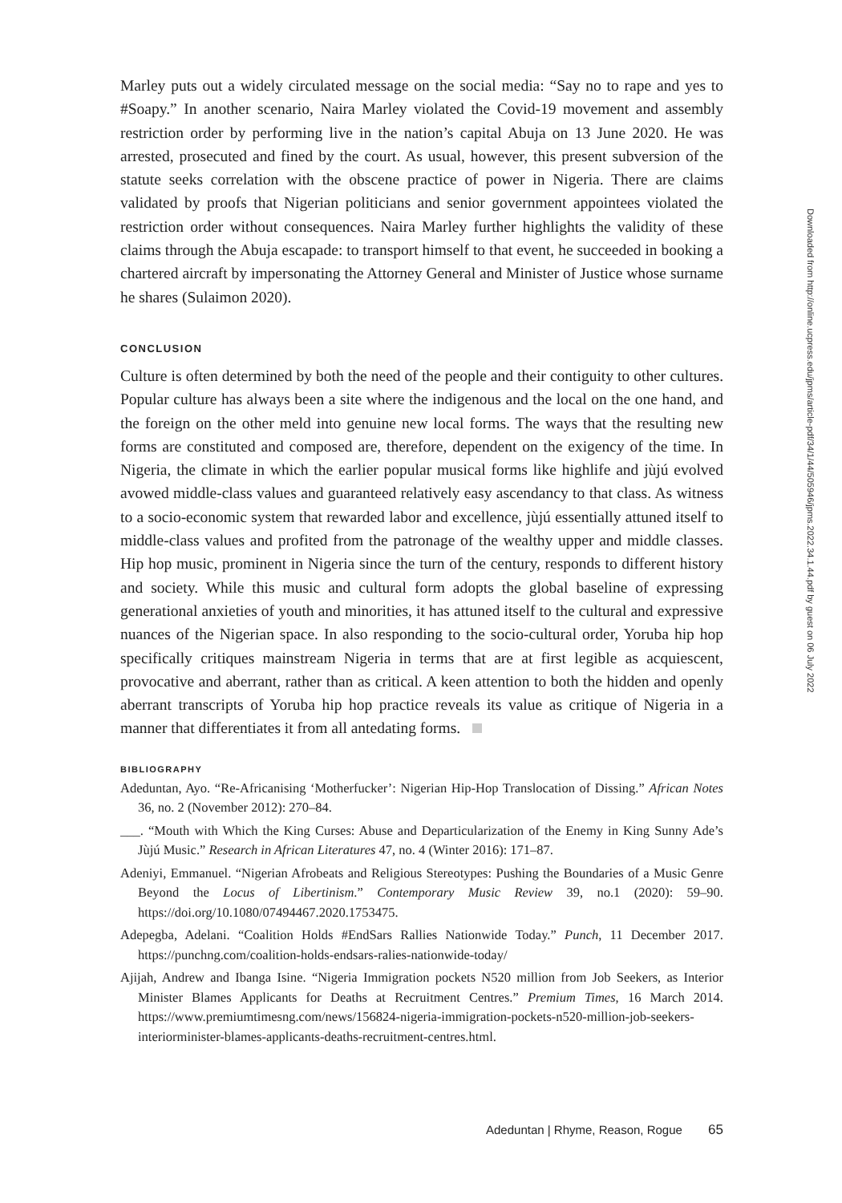Marley puts out a widely circulated message on the social media: “Say no to rape and yes to #Soapy.” In another scenario, Naira Marley violated the Covid-19 movement and assembly restriction order by performing live in the nation’s capital Abuja on 13 June 2020. He was arrested, prosecuted and fined by the court. As usual, however, this present subversion of the statute seeks correlation with the obscene practice of power in Nigeria. There are claims validated by proofs that Nigerian politicians and senior government appointees violated the restriction order without consequences. Naira Marley further highlights the validity of these claims through the Abuja escapade: to transport himself to that event, he succeeded in booking a chartered aircraft by impersonating the Attorney General and Minister of Justice whose surname he shares (Sulaimon 2020).
CONCLUSION
Culture is often determined by both the need of the people and their contiguity to other cultures. Popular culture has always been a site where the indigenous and the local on the one hand, and the foreign on the other meld into genuine new local forms. The ways that the resulting new forms are constituted and composed are, therefore, dependent on the exigency of the time. In Nigeria, the climate in which the earlier popular musical forms like highlife and jùjú evolved avowed middle-class values and guaranteed relatively easy ascendancy to that class. As witness to a socio-economic system that rewarded labor and excellence, jùjú essentially attuned itself to middle-class values and profited from the patronage of the wealthy upper and middle classes. Hip hop music, prominent in Nigeria since the turn of the century, responds to different history and society. While this music and cultural form adopts the global baseline of expressing generational anxieties of youth and minorities, it has attuned itself to the cultural and expressive nuances of the Nigerian space. In also responding to the socio-cultural order, Yoruba hip hop specifically critiques mainstream Nigeria in terms that are at first legible as acquiescent, provocative and aberrant, rather than as critical. A keen attention to both the hidden and openly aberrant transcripts of Yoruba hip hop practice reveals its value as critique of Nigeria in a manner that differentiates it from all antedating forms.
BIBLIOGRAPHY
Adeduntan, Ayo. “Re-Africanising ‘Motherfucker’: Nigerian Hip-Hop Translocation of Dissing.” African Notes 36, no. 2 (November 2012): 270–84.
___. “Mouth with Which the King Curses: Abuse and Departicularization of the Enemy in King Sunny Ade’s Jùjú Music.” Research in African Literatures 47, no. 4 (Winter 2016): 171–87.
Adeniyi, Emmanuel. “Nigerian Afrobeats and Religious Stereotypes: Pushing the Boundaries of a Music Genre Beyond the Locus of Libertinism.” Contemporary Music Review 39, no.1 (2020): 59–90. https://doi.org/10.1080/07494467.2020.1753475.
Adepegba, Adelani. “Coalition Holds #EndSars Rallies Nationwide Today.” Punch, 11 December 2017. https://punchng.com/coalition-holds-endsars-ralies-nationwide-today/
Ajijah, Andrew and Ibanga Isine. “Nigeria Immigration pockets N520 million from Job Seekers, as Interior Minister Blames Applicants for Deaths at Recruitment Centres.” Premium Times, 16 March 2014. https://www.premiumtimesng.com/news/156824-nigeria-immigration-pockets-n520-million-job-seekers-interiorminister-blames-applicants-deaths-recruitment-centres.html.
Adeduntan | Rhyme, Reason, Rogue 65
Downloaded from http://online.ucpress.edu/jpms/article-pdf/34/1/44/505946/jpms.2022.34.1.44.pdf by guest on 06 July 2022